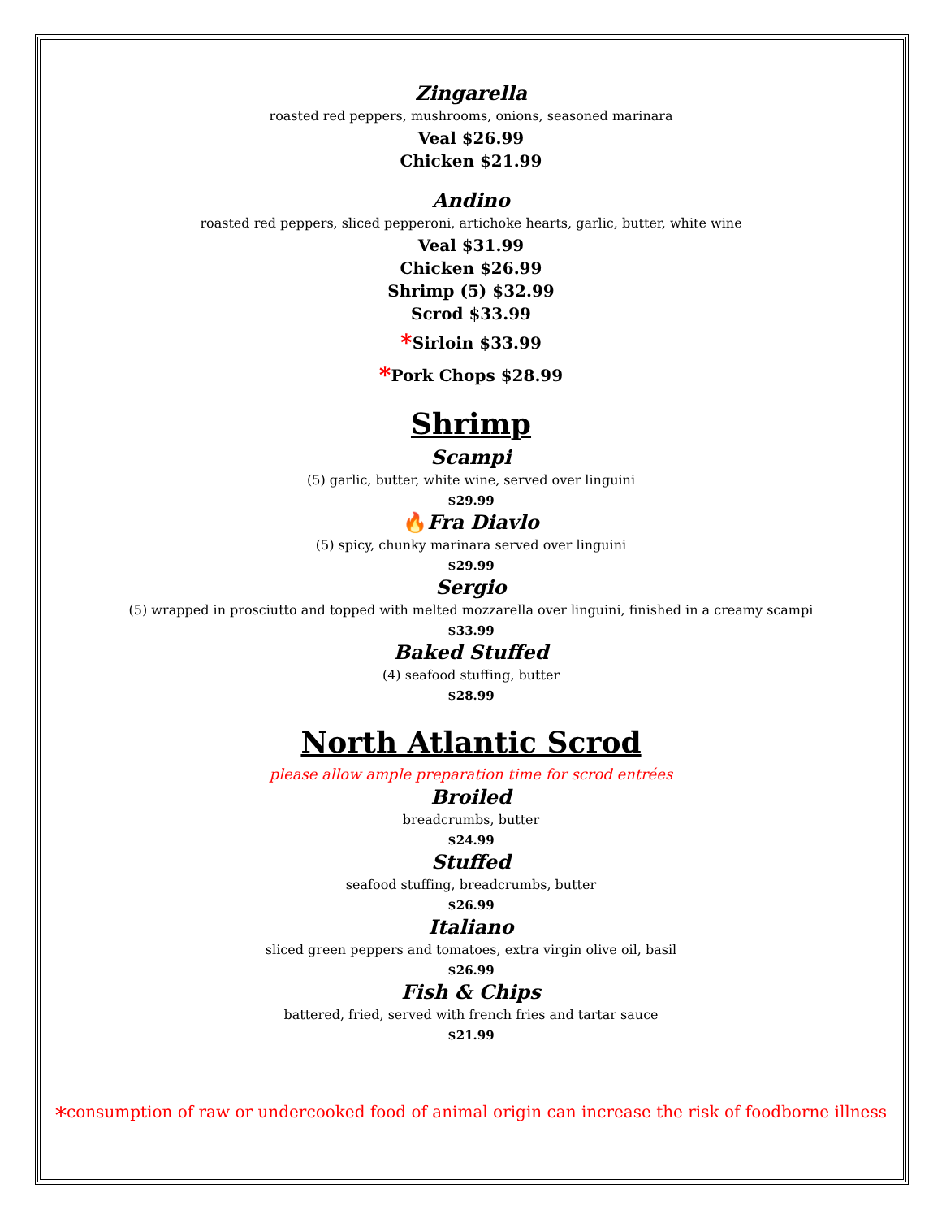Zingarella
roasted red peppers, mushrooms, onions, seasoned marinara
Veal $26.99
Chicken $21.99
Andino
roasted red peppers, sliced pepperoni, artichoke hearts, garlic, butter, white wine
Veal $31.99
Chicken $26.99
Shrimp (5) $32.99
Scrod $33.99
*Sirloin $33.99
*Pork Chops $28.99
Shrimp
Scampi
(5) garlic, butter, white wine, served over linguini
$29.99
🔥Fra Diavlo
(5) spicy, chunky marinara served over linguini
$29.99
Sergio
(5) wrapped in prosciutto and topped with melted mozzarella over linguini, finished in a creamy scampi
$33.99
Baked Stuffed
(4) seafood stuffing, butter
$28.99
North Atlantic Scrod
please allow ample preparation time for scrod entrées
Broiled
breadcrumbs, butter
$24.99
Stuffed
seafood stuffing, breadcrumbs, butter
$26.99
Italiano
sliced green peppers and tomatoes, extra virgin olive oil, basil
$26.99
Fish & Chips
battered, fried, served with french fries and tartar sauce
$21.99
*consumption of raw or undercooked food of animal origin can increase the risk of foodborne illness